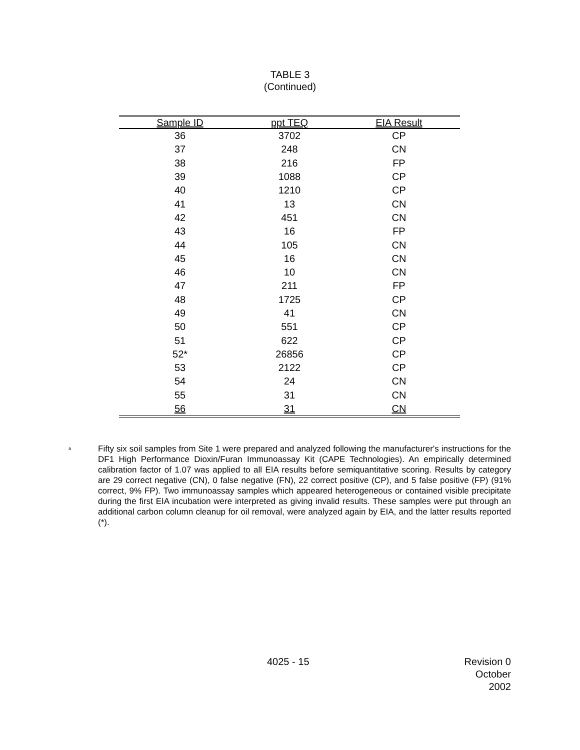TABLE 3
(Continued)
| Sample ID | ppt TEQ | EIA Result |
| --- | --- | --- |
| 36 | 3702 | CP |
| 37 | 248 | CN |
| 38 | 216 | FP |
| 39 | 1088 | CP |
| 40 | 1210 | CP |
| 41 | 13 | CN |
| 42 | 451 | CN |
| 43 | 16 | FP |
| 44 | 105 | CN |
| 45 | 16 | CN |
| 46 | 10 | CN |
| 47 | 211 | FP |
| 48 | 1725 | CP |
| 49 | 41 | CN |
| 50 | 551 | CP |
| 51 | 622 | CP |
| 52* | 26856 | CP |
| 53 | 2122 | CP |
| 54 | 24 | CN |
| 55 | 31 | CN |
| 56 | 31 | CN |
<sup>a</sup>
Fifty six soil samples from Site 1 were prepared and analyzed following the manufacturer's instructions for the DF1 High Performance Dioxin/Furan Immunoassay Kit (CAPE Technologies). An empirically determined calibration factor of 1.07 was applied to all EIA results before semiquantitative scoring. Results by category are 29 correct negative (CN), 0 false negative (FN), 22 correct positive (CP), and 5 false positive (FP) (91% correct, 9% FP). Two immunoassay samples which appeared heterogeneous or contained visible precipitate during the first EIA incubation were interpreted as giving invalid results. These samples were put through an additional carbon column cleanup for oil removal, were analyzed again by EIA, and the latter results reported (*).
4025 - 15 Revision 0
October 2002